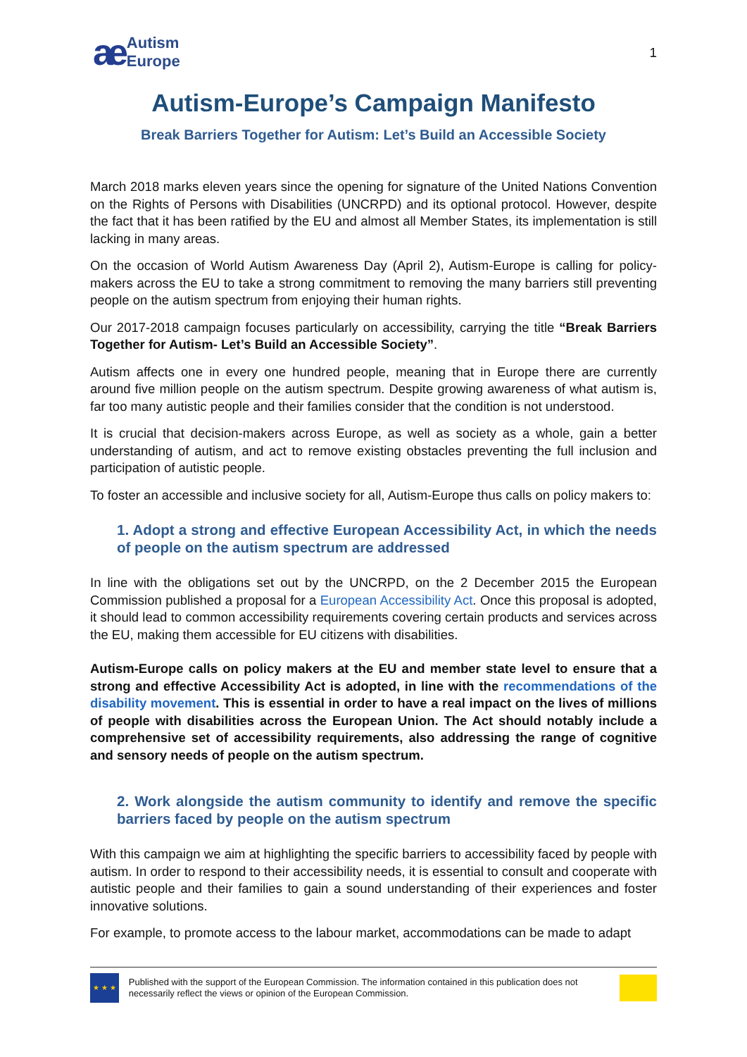ae Autism
Europe
1
Autism-Europe’s Campaign Manifesto
Break Barriers Together for Autism: Let’s Build an Accessible Society
March 2018 marks eleven years since the opening for signature of the United Nations Convention on the Rights of Persons with Disabilities (UNCRPD) and its optional protocol. However, despite the fact that it has been ratified by the EU and almost all Member States, its implementation is still lacking in many areas.
On the occasion of World Autism Awareness Day (April 2), Autism-Europe is calling for policy-makers across the EU to take a strong commitment to removing the many barriers still preventing people on the autism spectrum from enjoying their human rights.
Our 2017-2018 campaign focuses particularly on accessibility, carrying the title “Break Barriers Together for Autism- Let’s Build an Accessible Society”.
Autism affects one in every one hundred people, meaning that in Europe there are currently around five million people on the autism spectrum. Despite growing awareness of what autism is, far too many autistic people and their families consider that the condition is not understood.
It is crucial that decision-makers across Europe, as well as society as a whole, gain a better understanding of autism, and act to remove existing obstacles preventing the full inclusion and participation of autistic people.
To foster an accessible and inclusive society for all, Autism-Europe thus calls on policy makers to:
1. Adopt a strong and effective European Accessibility Act, in which the needs of people on the autism spectrum are addressed
In line with the obligations set out by the UNCRPD, on the 2 December 2015 the European Commission published a proposal for a European Accessibility Act. Once this proposal is adopted, it should lead to common accessibility requirements covering certain products and services across the EU, making them accessible for EU citizens with disabilities.
Autism-Europe calls on policy makers at the EU and member state level to ensure that a strong and effective Accessibility Act is adopted, in line with the recommendations of the disability movement. This is essential in order to have a real impact on the lives of millions of people with disabilities across the European Union. The Act should notably include a comprehensive set of accessibility requirements, also addressing the range of cognitive and sensory needs of people on the autism spectrum.
2. Work alongside the autism community to identify and remove the specific barriers faced by people on the autism spectrum
With this campaign we aim at highlighting the specific barriers to accessibility faced by people with autism. In order to respond to their accessibility needs, it is essential to consult and cooperate with autistic people and their families to gain a sound understanding of their experiences and foster innovative solutions.
For example, to promote access to the labour market, accommodations can be made to adapt
★ ★ ★
Published with the support of the European Commission. The information contained in this publication does not necessarily reflect the views or opinion of the European Commission.